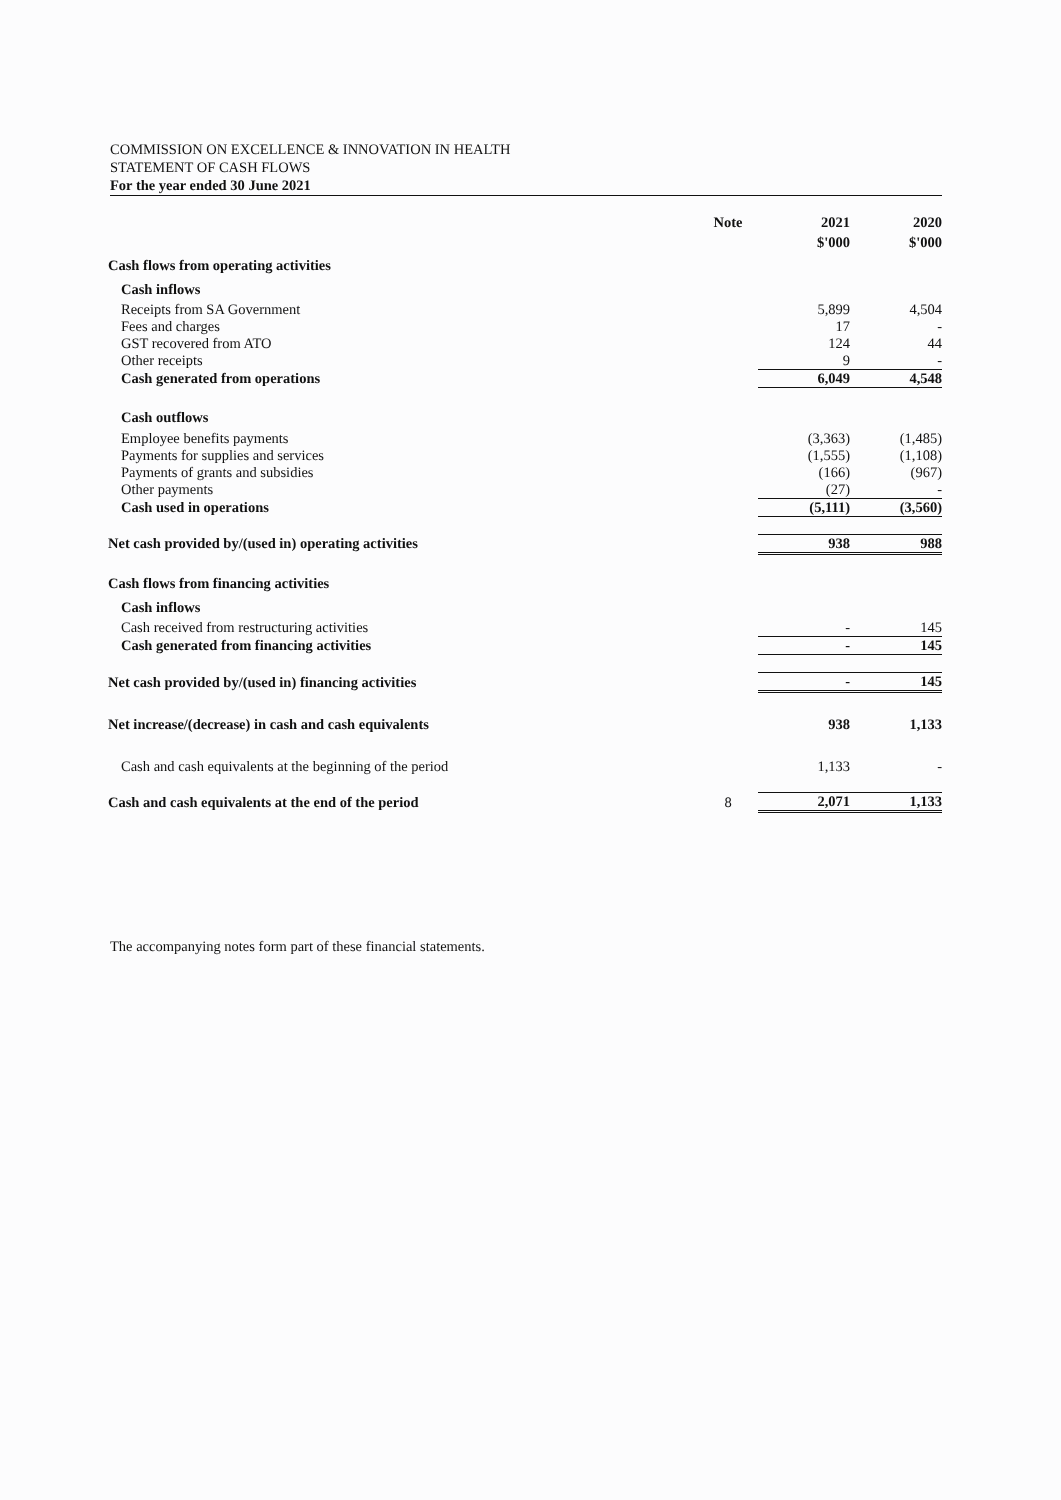COMMISSION ON EXCELLENCE & INNOVATION IN HEALTH
STATEMENT OF CASH FLOWS
For the year ended 30 June 2021
| | Note | 2021 | 2020 |
| | | $'000 | $'000 |
| Cash flows from operating activities | | | |
| Cash inflows | | | |
| Receipts from SA Government | | 5,899 | 4,504 |
| Fees and charges | | 17 | - |
| GST recovered from ATO | | 124 | 44 |
| Other receipts | | 9 | - |
| Cash generated from operations | | 6,049 | 4,548 |
| Cash outflows | | | |
| Employee benefits payments | | (3,363) | (1,485) |
| Payments for supplies and services | | (1,555) | (1,108) |
| Payments of grants and subsidies | | (166) | (967) |
| Other payments | | (27) | - |
| Cash used in operations | | (5,111) | (3,560) |
| Net cash provided by/(used in) operating activities | | 938 | 988 |
| Cash flows from financing activities | | | |
| Cash inflows | | | |
| Cash received from restructuring activities | | - | 145 |
| Cash generated from financing activities | | - | 145 |
| Net cash provided by/(used in) financing activities | | - | 145 |
| Net increase/(decrease) in cash and cash equivalents | | 938 | 1,133 |
| Cash and cash equivalents at the beginning of the period | | 1,133 | - |
| Cash and cash equivalents at the end of the period | 8 | 2,071 | 1,133 |
The accompanying notes form part of these financial statements.